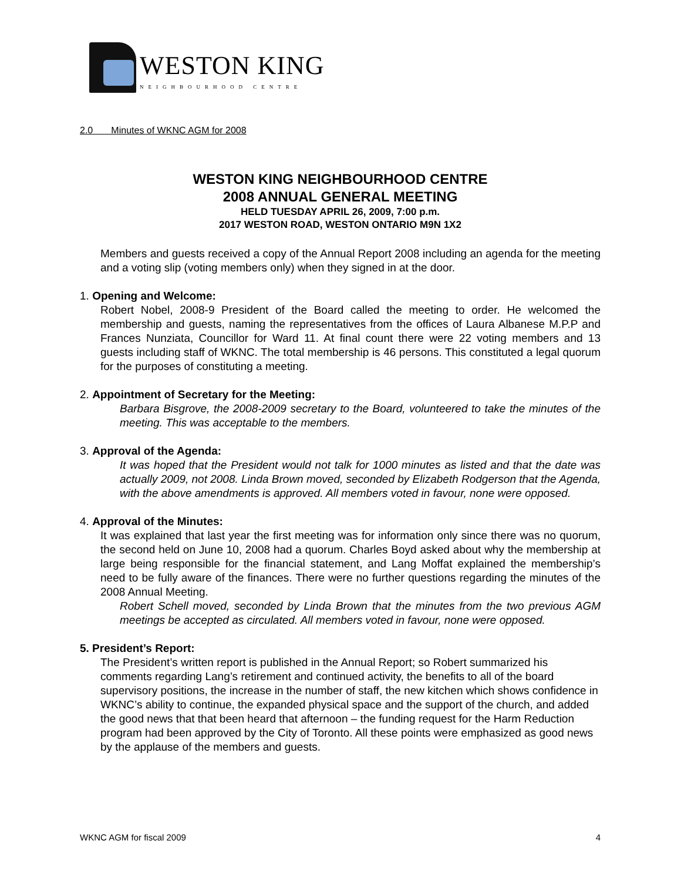WESTON KING
NEIGHBOURHOOD CENTRE
2.0 Minutes of WKNC AGM for 2008
WESTON KING NEIGHBOURHOOD CENTRE
2008 ANNUAL GENERAL MEETING
HELD TUESDAY APRIL 26, 2009, 7:00 p.m.
2017 WESTON ROAD, WESTON ONTARIO M9N 1X2
Members and guests received a copy of the Annual Report 2008 including an agenda for the meeting and a voting slip (voting members only) when they signed in at the door.
1. Opening and Welcome:
Robert Nobel, 2008-9 President of the Board called the meeting to order. He welcomed the membership and guests, naming the representatives from the offices of Laura Albanese M.P.P and Frances Nunziata, Councillor for Ward 11. At final count there were 22 voting members and 13 guests including staff of WKNC. The total membership is 46 persons. This constituted a legal quorum for the purposes of constituting a meeting.
2. Appointment of Secretary for the Meeting:
Barbara Bisgrove, the 2008-2009 secretary to the Board, volunteered to take the minutes of the meeting. This was acceptable to the members.
3. Approval of the Agenda:
It was hoped that the President would not talk for 1000 minutes as listed and that the date was actually 2009, not 2008. Linda Brown moved, seconded by Elizabeth Rodgerson that the Agenda, with the above amendments is approved. All members voted in favour, none were opposed.
4. Approval of the Minutes:
It was explained that last year the first meeting was for information only since there was no quorum, the second held on June 10, 2008 had a quorum. Charles Boyd asked about why the membership at large being responsible for the financial statement, and Lang Moffat explained the membership’s need to be fully aware of the finances. There were no further questions regarding the minutes of the 2008 Annual Meeting.
Robert Schell moved, seconded by Linda Brown that the minutes from the two previous AGM meetings be accepted as circulated. All members voted in favour, none were opposed.
5. President’s Report:
The President’s written report is published in the Annual Report; so Robert summarized his comments regarding Lang’s retirement and continued activity, the benefits to all of the board supervisory positions, the increase in the number of staff, the new kitchen which shows confidence in WKNC’s ability to continue, the expanded physical space and the support of the church, and added the good news that that been heard that afternoon – the funding request for the Harm Reduction program had been approved by the City of Toronto. All these points were emphasized as good news by the applause of the members and guests.
WKNC AGM for fiscal 2009 4